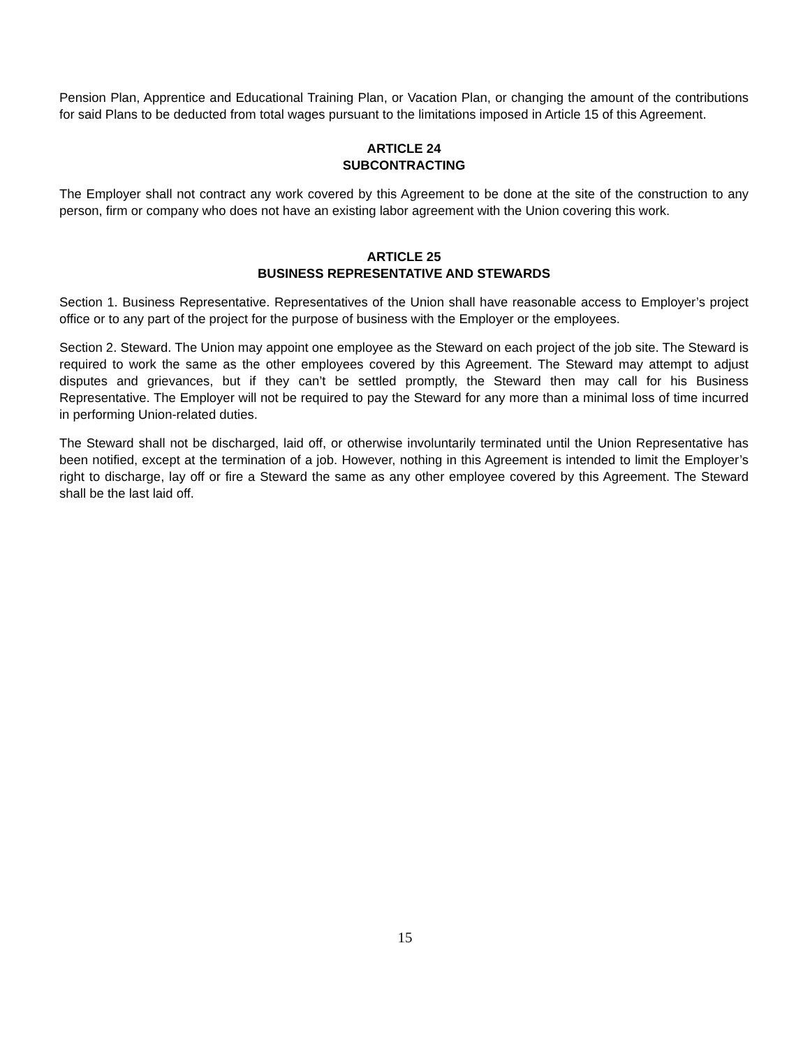Pension Plan, Apprentice and Educational Training Plan, or Vacation Plan, or changing the amount of the contributions for said Plans to be deducted from total wages pursuant to the limitations imposed in Article 15 of this Agreement.
ARTICLE 24
SUBCONTRACTING
The Employer shall not contract any work covered by this Agreement to be done at the site of the construction to any person, firm or company who does not have an existing labor agreement with the Union covering this work.
ARTICLE 25
BUSINESS REPRESENTATIVE AND STEWARDS
Section 1. Business Representative. Representatives of the Union shall have reasonable access to Employer’s project office or to any part of the project for the purpose of business with the Employer or the employees.
Section 2. Steward. The Union may appoint one employee as the Steward on each project of the job site. The Steward is required to work the same as the other employees covered by this Agreement. The Steward may attempt to adjust disputes and grievances, but if they can’t be settled promptly, the Steward then may call for his Business Representative. The Employer will not be required to pay the Steward for any more than a minimal loss of time incurred in performing Union-related duties.
The Steward shall not be discharged, laid off, or otherwise involuntarily terminated until the Union Representative has been notified, except at the termination of a job. However, nothing in this Agreement is intended to limit the Employer’s right to discharge, lay off or fire a Steward the same as any other employee covered by this Agreement. The Steward shall be the last laid off.
15